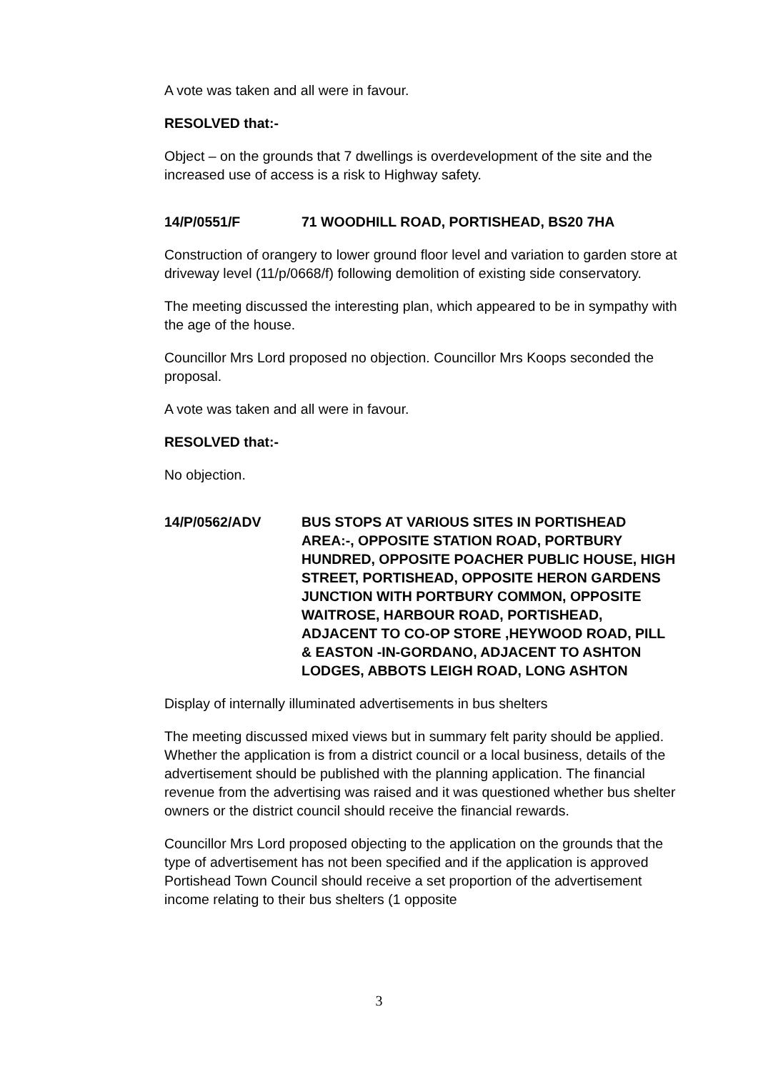A vote was taken and all were in favour.
RESOLVED that:-
Object – on the grounds that 7 dwellings is overdevelopment of the site and the increased use of access is a risk to Highway safety.
14/P/0551/F 71 WOODHILL ROAD, PORTISHEAD, BS20 7HA
Construction of orangery to lower ground floor level and variation to garden store at driveway level (11/p/0668/f) following demolition of existing side conservatory.
The meeting discussed the interesting plan, which appeared to be in sympathy with the age of the house.
Councillor Mrs Lord proposed no objection. Councillor Mrs Koops seconded the proposal.
A vote was taken and all were in favour.
RESOLVED that:-
No objection.
14/P/0562/ADV BUS STOPS AT VARIOUS SITES IN PORTISHEAD AREA:-, OPPOSITE STATION ROAD, PORTBURY HUNDRED, OPPOSITE POACHER PUBLIC HOUSE, HIGH STREET, PORTISHEAD, OPPOSITE HERON GARDENS JUNCTION WITH PORTBURY COMMON, OPPOSITE WAITROSE, HARBOUR ROAD, PORTISHEAD, ADJACENT TO CO-OP STORE ,HEYWOOD ROAD, PILL & EASTON -IN-GORDANO, ADJACENT TO ASHTON LODGES, ABBOTS LEIGH ROAD, LONG ASHTON
Display of internally illuminated advertisements in bus shelters
The meeting discussed mixed views but in summary felt parity should be applied. Whether the application is from a district council or a local business, details of the advertisement should be published with the planning application. The financial revenue from the advertising was raised and it was questioned whether bus shelter owners or the district council should receive the financial rewards.
Councillor Mrs Lord proposed objecting to the application on the grounds that the type of advertisement has not been specified and if the application is approved Portishead Town Council should receive a set proportion of the advertisement income relating to their bus shelters (1 opposite
3